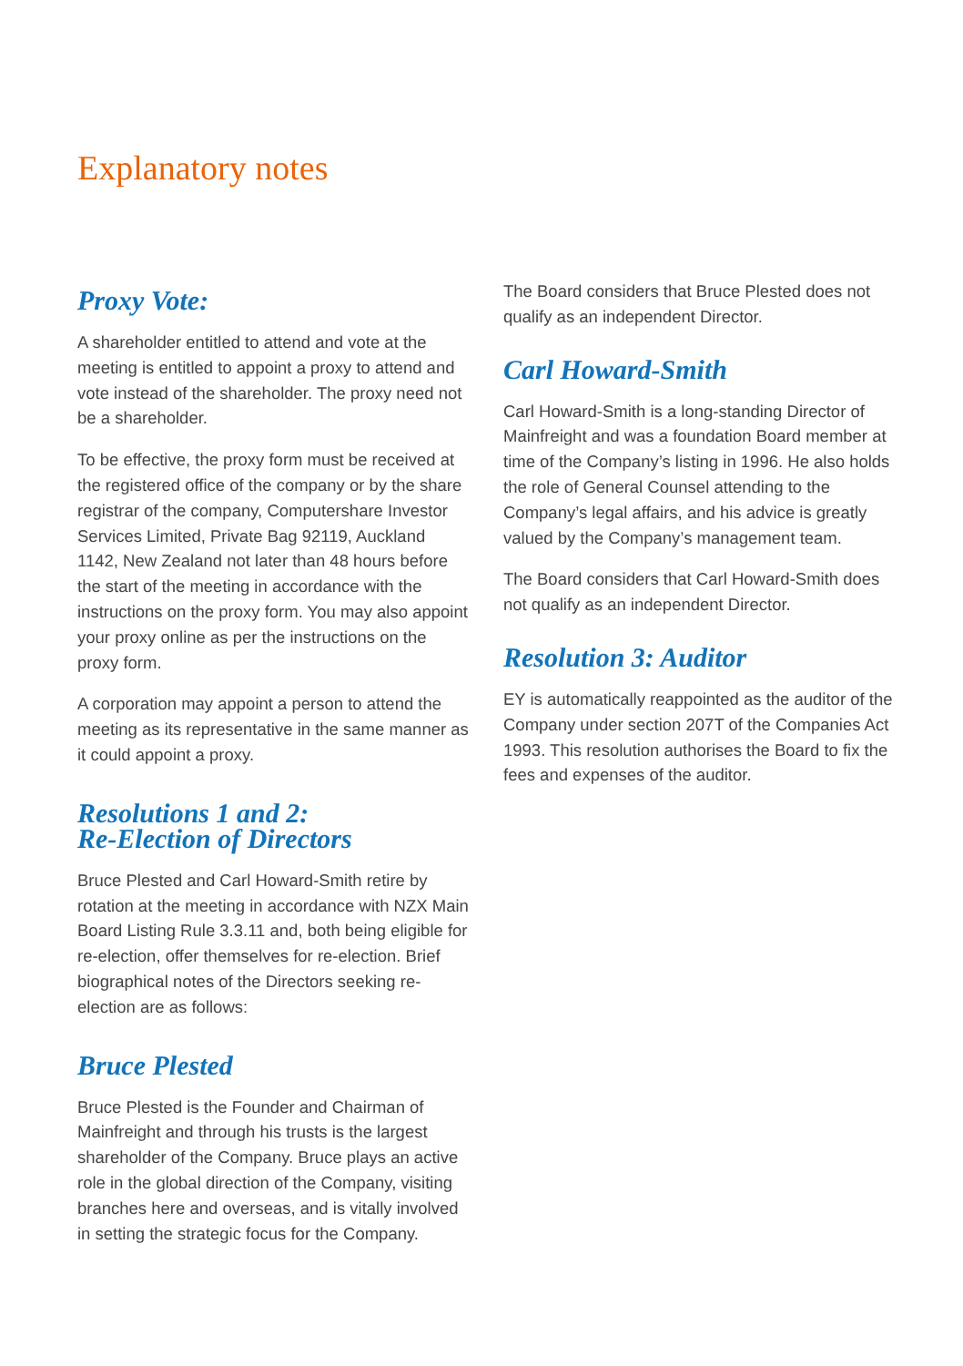Explanatory notes
Proxy Vote:
A shareholder entitled to attend and vote at the meeting is entitled to appoint a proxy to attend and vote instead of the shareholder. The proxy need not be a shareholder.
To be effective, the proxy form must be received at the registered office of the company or by the share registrar of the company, Computershare Investor Services Limited, Private Bag 92119, Auckland 1142, New Zealand not later than 48 hours before the start of the meeting in accordance with the instructions on the proxy form. You may also appoint your proxy online as per the instructions on the proxy form.
A corporation may appoint a person to attend the meeting as its representative in the same manner as it could appoint a proxy.
Resolutions 1 and 2:
Re-Election of Directors
Bruce Plested and Carl Howard-Smith retire by rotation at the meeting in accordance with NZX Main Board Listing Rule 3.3.11 and, both being eligible for re-election, offer themselves for re-election. Brief biographical notes of the Directors seeking re-election are as follows:
Bruce Plested
Bruce Plested is the Founder and Chairman of Mainfreight and through his trusts is the largest shareholder of the Company. Bruce plays an active role in the global direction of the Company, visiting branches here and overseas, and is vitally involved in setting the strategic focus for the Company.
The Board considers that Bruce Plested does not qualify as an independent Director.
Carl Howard-Smith
Carl Howard-Smith is a long-standing Director of Mainfreight and was a foundation Board member at time of the Company’s listing in 1996. He also holds the role of General Counsel attending to the Company’s legal affairs, and his advice is greatly valued by the Company’s management team.
The Board considers that Carl Howard-Smith does not qualify as an independent Director.
Resolution 3: Auditor
EY is automatically reappointed as the auditor of the Company under section 207T of the Companies Act 1993. This resolution authorises the Board to fix the fees and expenses of the auditor.